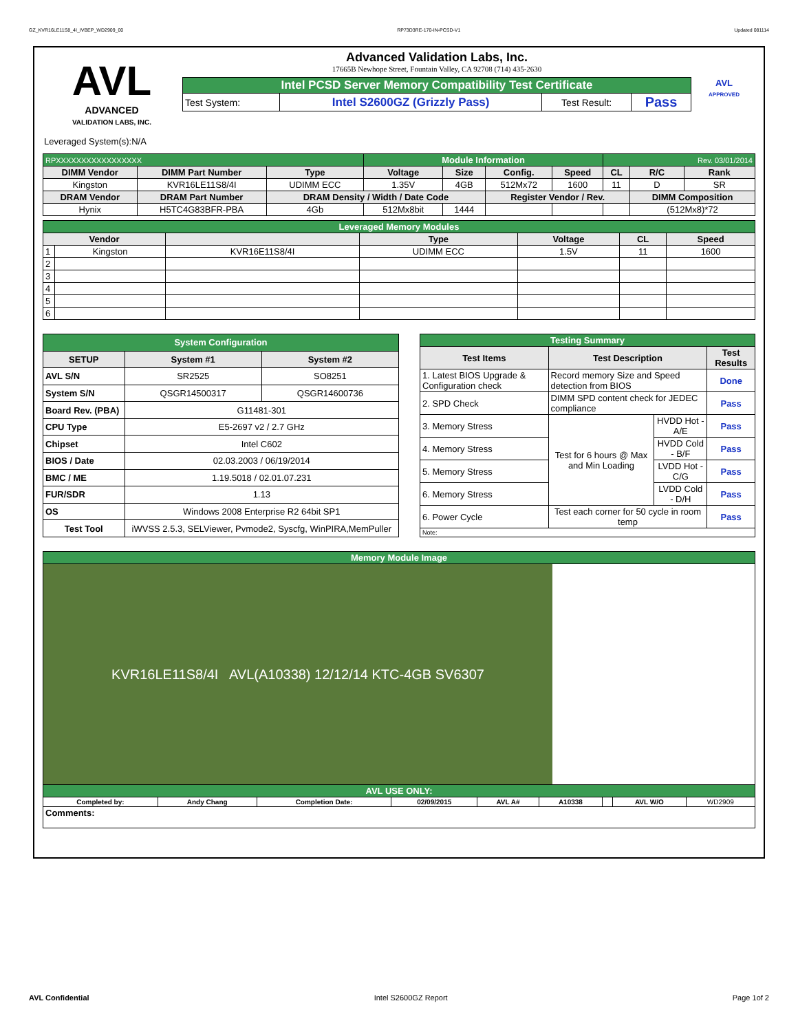GZ_KVR16LE11S8_4I_IVBEP_WD2909_00 RP73D3RE-170-IN-PCSD-V1 Updated 081114
AVL
ADVANCED
VALIDATION LABS, INC.
Advanced Validation Labs, Inc.
17665B Newhope Street, Fountain Valley, CA 92708 (714) 435-2630
| Intel PCSD Server Memory Compatibility Test Certificate | | | |
| Test System: | Intel S2600GZ (Grizzly Pass) | Test Result: | Pass |
AVL
APPROVED
Leveraged System(s):N/A
| RPXXXXXXXXXXXXXXXXX | | | Module Information | | | | Rev. 03/01/2014 | | |
| DIMM Vendor | DIMM Part Number | Type | Voltage | Size | Config. | Speed | CL | R/C | Rank |
| Kingston | KVR16LE11S8/4I | UDIMM ECC | 1.35V | 4GB | 512Mx72 | 1600 | 11 | D | SR |
| DRAM Vendor | DRAM Part Number | DRAM Density / Width / Date Code | | | Register Vendor / Rev. | | | DIMM Composition | |
| Hynix | H5TC4G83BFR-PBA | 4Gb | 512Mx8bit | 1444 | | | | (512Mx8)*72 | |
| Leveraged Memory Modules | | | | | | |
| Vendor | | | Type | Voltage | CL | Speed |
| 1 | Kingston | KVR16E11S8/4I | UDIMM ECC | 1.5V | 11 | 1600 |
| 2 | | | | | | |
| 3 | | | | | | |
| 4 | | | | | | |
| 5 | | | | | | |
| 6 | | | | | | |
| System Configuration | | |
| SETUP | System #1 | System #2 |
| AVL S/N | SR2525 | SO8251 |
| System S/N | QSGR14500317 | QSGR14600736 |
| Board Rev. (PBA) | G11481-301 | |
| CPU Type | E5-2697 v2 / 2.7 GHz | |
| Chipset | Intel C602 | |
| BIOS / Date | 02.03.2003 / 06/19/2014 | |
| BMC / ME | 1.19.5018 / 02.01.07.231 | |
| FUR/SDR | 1.13 | |
| OS | Windows 2008 Enterprise R2 64bit SP1 | |
| Test Tool | iWVSS 2.5.3, SELViewer, Pvmode2, Syscfg, WinPIRA,MemPuller | |
| Testing Summary | | | |
| Test Items | Test Description | | Test Results |
| 1. Latest BIOS Upgrade & Configuration check | Record memory Size and Speed detection from BIOS | | Done |
| 2. SPD Check | DIMM SPD content check for JEDEC compliance | | Pass |
| 3. Memory Stress | Test for 6 hours @ Max and Min Loading | HVDD Hot - A/E | Pass |
| 4. Memory Stress | | HVDD Cold - B/F | Pass |
| 5. Memory Stress | | LVDD Hot - C/G | Pass |
| 6. Memory Stress | | LVDD Cold - D/H | Pass |
| 6. Power Cycle | Test each corner for 50 cycle in room temp | | Pass |
| Note: | | | |
| Memory Module Image | | | | | | | | |
| KVR16LE11S8/4I AVL(A10338) 12/12/14 KTC-4GB SV6307 | | | | | | | | |
| AVL USE ONLY: | | | | | | | | |
| Completed by: | Andy Chang | Completion Date: | 02/09/2015 | AVL A# | A10338 | | AVL W/O | WD2909 |
| Comments: | | | | | | | | |
AVL Confidential Intel S2600GZ Report Page 1of 2